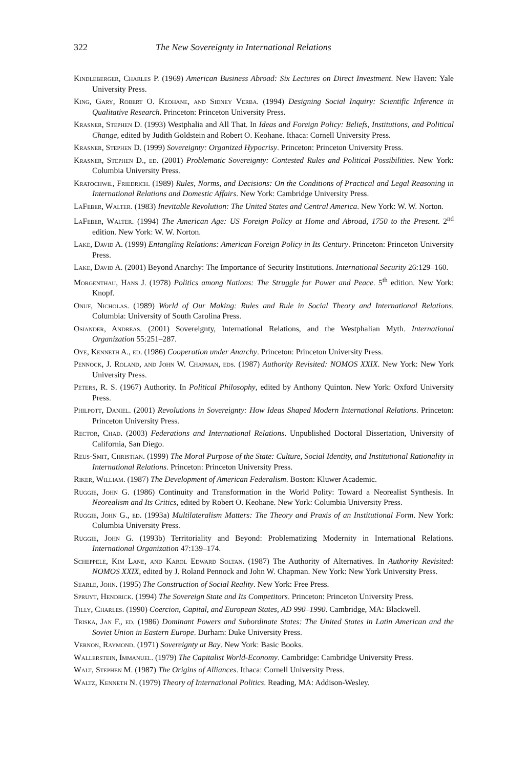322 The New Sovereignty in International Relations
Kindleberger, Charles P. (1969) American Business Abroad: Six Lectures on Direct Investment. New Haven: Yale University Press.
King, Gary, Robert O. Keohane, and Sidney Verba. (1994) Designing Social Inquiry: Scientific Inference in Qualitative Research. Princeton: Princeton University Press.
Krasner, Stephen D. (1993) Westphalia and All That. In Ideas and Foreign Policy: Beliefs, Institutions, and Political Change, edited by Judith Goldstein and Robert O. Keohane. Ithaca: Cornell University Press.
Krasner, Stephen D. (1999) Sovereignty: Organized Hypocrisy. Princeton: Princeton University Press.
Krasner, Stephen D., ed. (2001) Problematic Sovereignty: Contested Rules and Political Possibilities. New York: Columbia University Press.
Kratochwil, Friedrich. (1989) Rules, Norms, and Decisions: On the Conditions of Practical and Legal Reasoning in International Relations and Domestic Affairs. New York: Cambridge University Press.
LaFeber, Walter. (1983) Inevitable Revolution: The United States and Central America. New York: W. W. Norton.
LaFeber, Walter. (1994) The American Age: US Foreign Policy at Home and Abroad, 1750 to the Present. 2<sup>nd</sup> edition. New York: W. W. Norton.
Lake, David A. (1999) Entangling Relations: American Foreign Policy in Its Century. Princeton: Princeton University Press.
Lake, David A. (2001) Beyond Anarchy: The Importance of Security Institutions. International Security 26:129–160.
Morgenthau, Hans J. (1978) Politics among Nations: The Struggle for Power and Peace. 5<sup>th</sup> edition. New York: Knopf.
Onuf, Nicholas. (1989) World of Our Making: Rules and Rule in Social Theory and International Relations. Columbia: University of South Carolina Press.
Osiander, Andreas. (2001) Sovereignty, International Relations, and the Westphalian Myth. International Organization 55:251–287.
Oye, Kenneth A., ed. (1986) Cooperation under Anarchy. Princeton: Princeton University Press.
Pennock, J. Roland, and John W. Chapman, eds. (1987) Authority Revisited: NOMOS XXIX. New York: New York University Press.
Peters, R. S. (1967) Authority. In Political Philosophy, edited by Anthony Quinton. New York: Oxford University Press.
Philpott, Daniel. (2001) Revolutions in Sovereignty: How Ideas Shaped Modern International Relations. Princeton: Princeton University Press.
Rector, Chad. (2003) Federations and International Relations. Unpublished Doctoral Dissertation, University of California, San Diego.
Reus-Smit, Christian. (1999) The Moral Purpose of the State: Culture, Social Identity, and Institutional Rationality in International Relations. Princeton: Princeton University Press.
Riker, William. (1987) The Development of American Federalism. Boston: Kluwer Academic.
Ruggie, John G. (1986) Continuity and Transformation in the World Polity: Toward a Neorealist Synthesis. In Neorealism and Its Critics, edited by Robert O. Keohane. New York: Columbia University Press.
Ruggie, John G., ed. (1993a) Multilateralism Matters: The Theory and Praxis of an Institutional Form. New York: Columbia University Press.
Ruggie, John G. (1993b) Territoriality and Beyond: Problematizing Modernity in International Relations. International Organization 47:139–174.
Scheppele, Kim Lane, and Karol Edward Soltan. (1987) The Authority of Alternatives. In Authority Revisited: NOMOS XXIX, edited by J. Roland Pennock and John W. Chapman. New York: New York University Press.
Searle, John. (1995) The Construction of Social Reality. New York: Free Press.
Spruyt, Hendrick. (1994) The Sovereign State and Its Competitors. Princeton: Princeton University Press.
Tilly, Charles. (1990) Coercion, Capital, and European States, AD 990–1990. Cambridge, MA: Blackwell.
Triska, Jan F., ed. (1986) Dominant Powers and Subordinate States: The United States in Latin American and the Soviet Union in Eastern Europe. Durham: Duke University Press.
Vernon, Raymond. (1971) Sovereignty at Bay. New York: Basic Books.
Wallerstein, Immanuel. (1979) The Capitalist World-Economy. Cambridge: Cambridge University Press.
Walt, Stephen M. (1987) The Origins of Alliances. Ithaca: Cornell University Press.
Waltz, Kenneth N. (1979) Theory of International Politics. Reading, MA: Addison-Wesley.